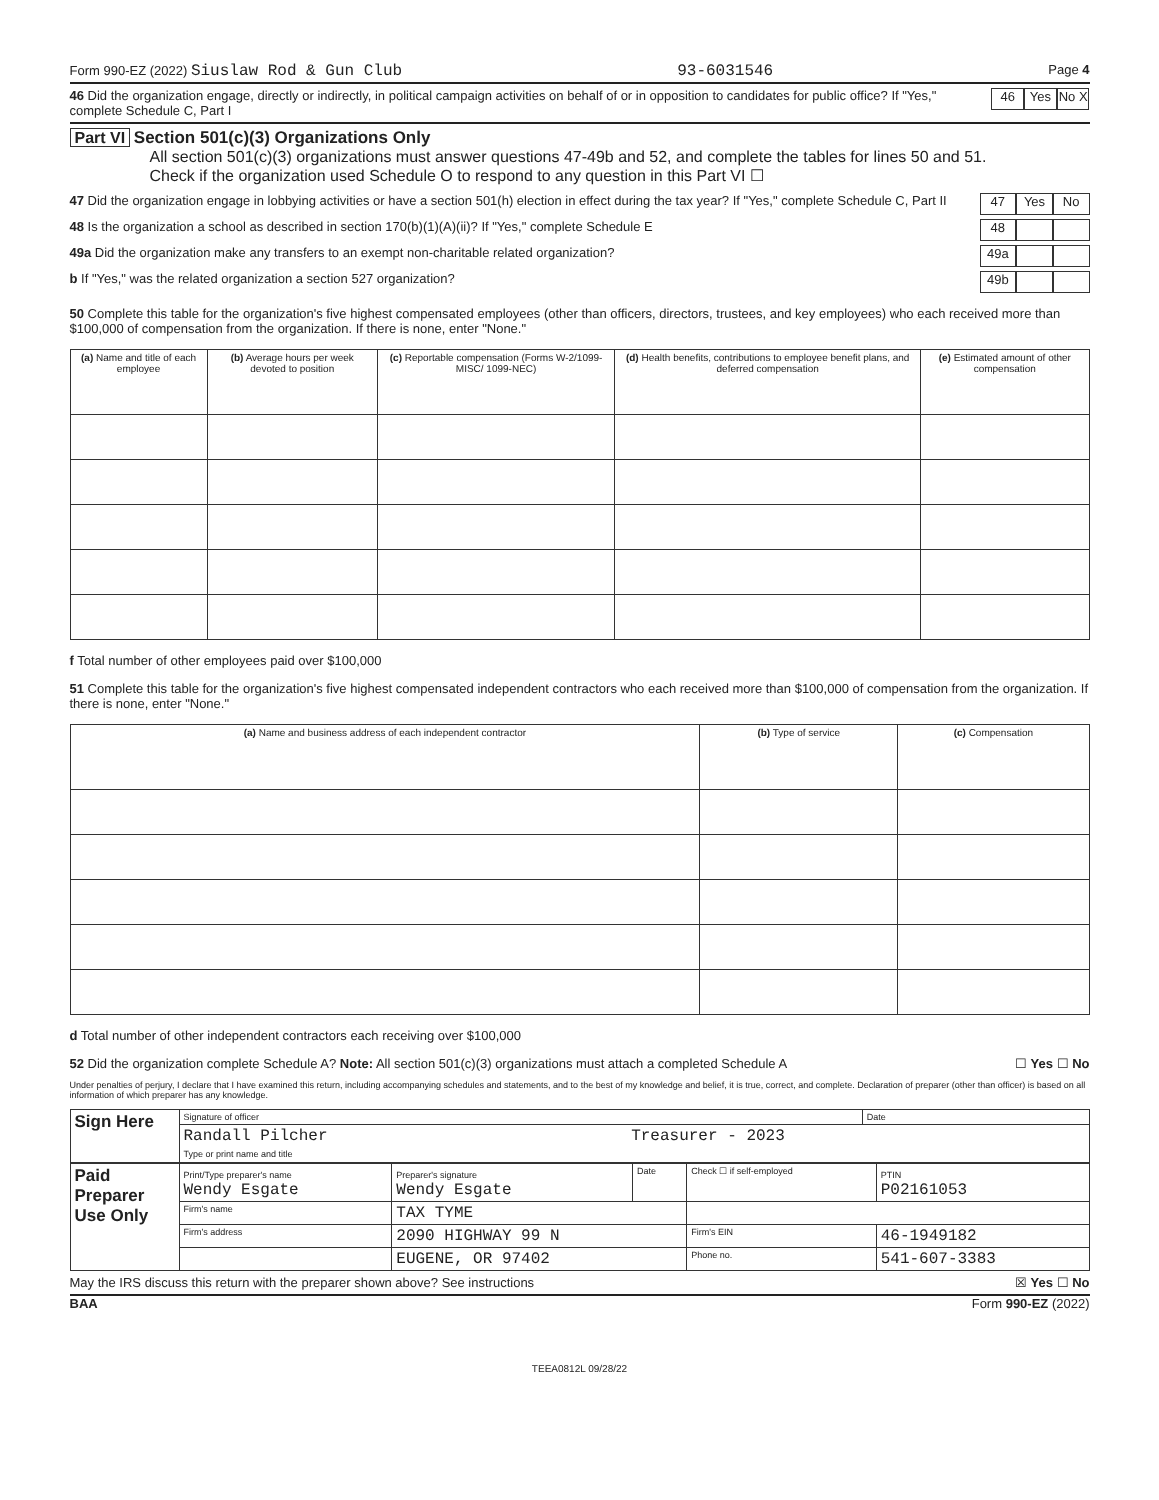Form 990-EZ (2022) Siuslaw Rod & Gun Club 93-6031546 Page 4
46 Did the organization engage, directly or indirectly, in political campaign activities on behalf of or in opposition to candidates for public office? If "Yes," complete Schedule C, Part I
46 Yes No X
Part VI Section 501(c)(3) Organizations Only
All section 501(c)(3) organizations must answer questions 47-49b and 52, and complete the tables for lines 50 and 51.
Check if the organization used Schedule O to respond to any question in this Part VI ☐
47 Did the organization engage in lobbying activities or have a section 501(h) election in effect during the tax year? If "Yes," complete Schedule C, Part II
47 Yes No
48 Is the organization a school as described in section 170(b)(1)(A)(ii)? If "Yes," complete Schedule E
48
49a Did the organization make any transfers to an exempt non-charitable related organization?
49a
b If "Yes," was the related organization a section 527 organization?
49b
50 Complete this table for the organization's five highest compensated employees (other than officers, directors, trustees, and key employees) who each received more than $100,000 of compensation from the organization. If there is none, enter "None."
| (a) Name and title of each employee | (b) Average hours per week devoted to position | (c) Reportable compensation (Forms W-2/1099-MISC/ 1099-NEC) | (d) Health benefits, contributions to employee benefit plans, and deferred compensation | (e) Estimated amount of other compensation |
| --- | --- | --- | --- | --- |
f Total number of other employees paid over $100,000
51 Complete this table for the organization's five highest compensated independent contractors who each received more than $100,000 of compensation from the organization. If there is none, enter "None."
| (a) Name and business address of each independent contractor | (b) Type of service | (c) Compensation |
| --- | --- | --- |
d Total number of other independent contractors each receiving over $100,000
52 Did the organization complete Schedule A? Note: All section 501(c)(3) organizations must attach a completed Schedule A ☐ Yes ☐ No
Under penalties of perjury, I declare that I have examined this return, including accompanying schedules and statements, and to the best of my knowledge and belief, it is true, correct, and complete. Declaration of preparer (other than officer) is based on all information of which preparer has any knowledge.
| Sign Here | Signature of officer | Date |
| | Randall Pilcher Treasurer - 2023 Type or print name and title | |
| Paid Preparer Use Only | Print/Type preparer's name Wendy Esgate | | Preparer's signature Wendy Esgate | Date | Check ☐ if self-employed | PTIN P02161053 |
| | Firm's name | TAX TYME | | | | |
| | Firm's address | 2090 HIGHWAY 99 N | | | Firm's EIN | 46-1949182 |
| | | EUGENE, OR 97402 | | | Phone no. | 541-607-3383 |
May the IRS discuss this return with the preparer shown above? See instructions ☒ Yes ☐ No
BAA Form 990-EZ (2022)
TEEA0812L 09/28/22